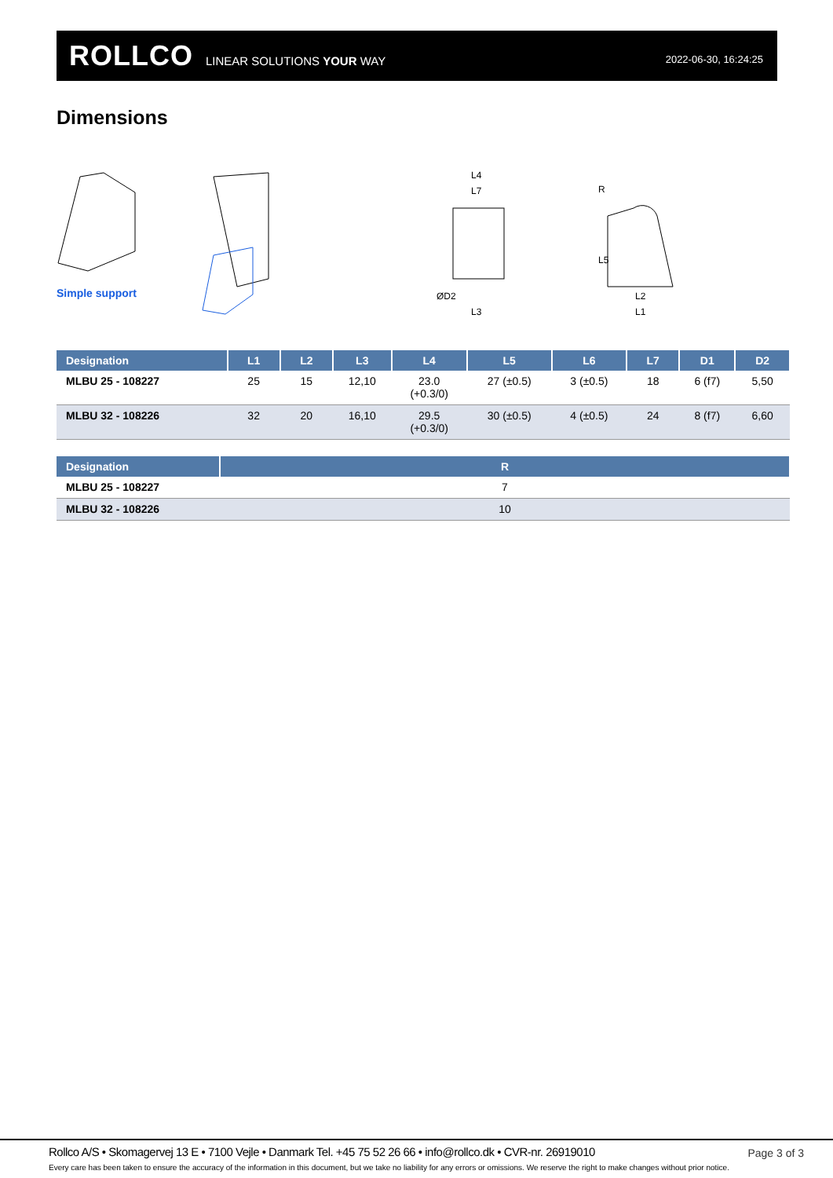ROLLCO LINEAR SOLUTIONS YOUR WAY 2022-06-30, 16:24:25
Dimensions
L4
L7
ØD2
L3
L5
L2
L1
R
Simple support
| Designation | L1 | L2 | L3 | L4 | L5 | L6 | L7 | D1 | D2 |
| --- | --- | --- | --- | --- | --- | --- | --- | --- | --- |
| MLBU 25 - 108227 | 25 | 15 | 12,10 | 23.0 (+0.3/0) | 27 (±0.5) | 3 (±0.5) | 18 | 6 (f7) | 5,50 |
| MLBU 32 - 108226 | 32 | 20 | 16,10 | 29.5 (+0.3/0) | 30 (±0.5) | 4 (±0.5) | 24 | 8 (f7) | 6,60 |
| Designation | R |
| --- | --- |
| MLBU 25 - 108227 | 7 |
| MLBU 32 - 108226 | 10 |
Rollco A/S • Skomagervej 13 E • 7100 Vejle • Danmark Tel. +45 75 52 26 66 • info@rollco.dk • CVR-nr. 26919010
Page 3 of 3
Every care has been taken to ensure the accuracy of the information in this document, but we take no liability for any errors or omissions. We reserve the right to make changes without prior notice.